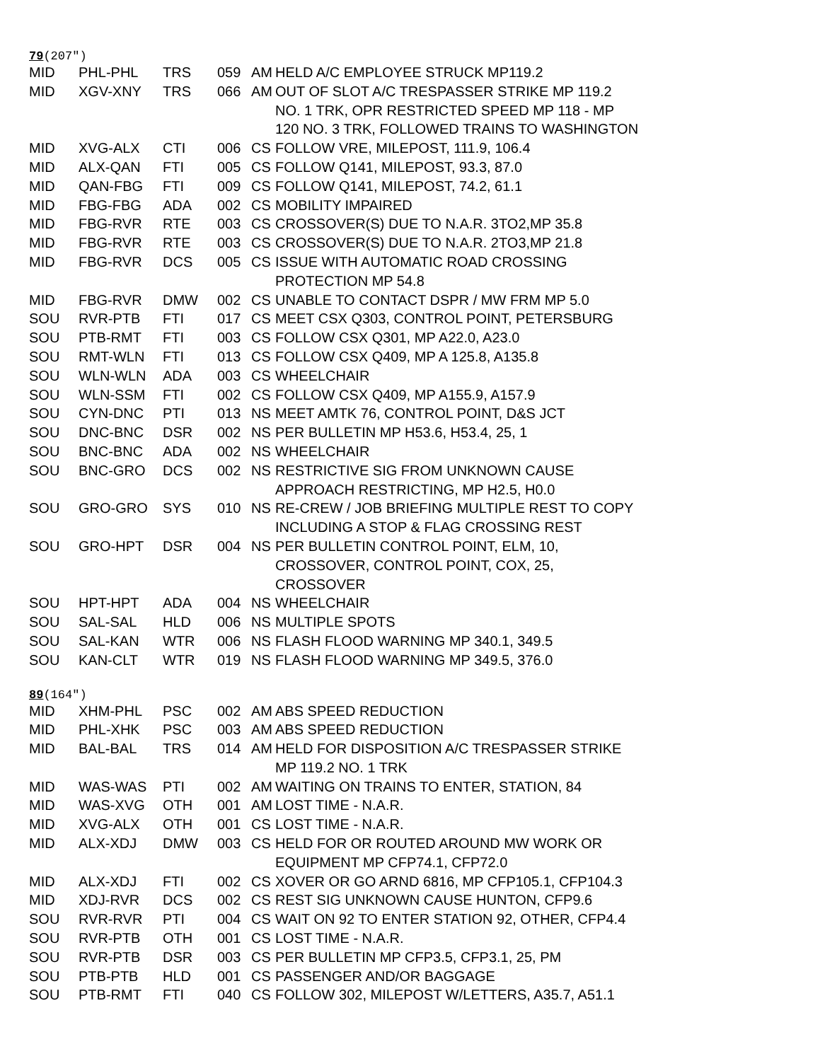79(207″)
| MID | PHL-PHL | TRS | 059 | AM | HELD A/C EMPLOYEE STRUCK MP119.2 |
| MID | XGV-XNY | TRS | 066 | AM | OUT OF SLOT A/C TRESPASSER STRIKE MP 119.2 NO. 1 TRK, OPR RESTRICTED SPEED MP 118 - MP 120 NO. 3 TRK, FOLLOWED TRAINS TO WASHINGTON |
| MID | XVG-ALX | CTI | 006 | CS | FOLLOW VRE, MILEPOST, 111.9, 106.4 |
| MID | ALX-QAN | FTI | 005 | CS | FOLLOW Q141, MILEPOST, 93.3, 87.0 |
| MID | QAN-FBG | FTI | 009 | CS | FOLLOW Q141, MILEPOST, 74.2, 61.1 |
| MID | FBG-FBG | ADA | 002 | CS | MOBILITY IMPAIRED |
| MID | FBG-RVR | RTE | 003 | CS | CROSSOVER(S) DUE TO N.A.R. 3TO2,MP 35.8 |
| MID | FBG-RVR | RTE | 003 | CS | CROSSOVER(S) DUE TO N.A.R. 2TO3,MP 21.8 |
| MID | FBG-RVR | DCS | 005 | CS | ISSUE WITH AUTOMATIC ROAD CROSSING PROTECTION MP 54.8 |
| MID | FBG-RVR | DMW | 002 | CS | UNABLE TO CONTACT DSPR / MW FRM MP 5.0 |
| SOU | RVR-PTB | FTI | 017 | CS | MEET CSX Q303, CONTROL POINT, PETERSBURG |
| SOU | PTB-RMT | FTI | 003 | CS | FOLLOW CSX Q301, MP A22.0, A23.0 |
| SOU | RMT-WLN | FTI | 013 | CS | FOLLOW CSX Q409, MP A 125.8, A135.8 |
| SOU | WLN-WLN | ADA | 003 | CS | WHEELCHAIR |
| SOU | WLN-SSM | FTI | 002 | CS | FOLLOW CSX Q409, MP A155.9, A157.9 |
| SOU | CYN-DNC | PTI | 013 | NS | MEET AMTK 76, CONTROL POINT, D&S JCT |
| SOU | DNC-BNC | DSR | 002 | NS | PER BULLETIN MP H53.6, H53.4, 25, 1 |
| SOU | BNC-BNC | ADA | 002 | NS | WHEELCHAIR |
| SOU | BNC-GRO | DCS | 002 | NS | RESTRICTIVE SIG FROM UNKNOWN CAUSE APPROACH RESTRICTING, MP H2.5, H0.0 |
| SOU | GRO-GRO | SYS | 010 | NS | RE-CREW / JOB BRIEFING MULTIPLE REST TO COPY INCLUDING A STOP & FLAG CROSSING REST |
| SOU | GRO-HPT | DSR | 004 | NS | PER BULLETIN CONTROL POINT, ELM, 10, CROSSOVER, CONTROL POINT, COX, 25, CROSSOVER |
| SOU | HPT-HPT | ADA | 004 | NS | WHEELCHAIR |
| SOU | SAL-SAL | HLD | 006 | NS | MULTIPLE SPOTS |
| SOU | SAL-KAN | WTR | 006 | NS | FLASH FLOOD WARNING MP 340.1, 349.5 |
| SOU | KAN-CLT | WTR | 019 | NS | FLASH FLOOD WARNING MP 349.5, 376.0 |
89(164″)
| MID | XHM-PHL | PSC | 002 | AM | ABS SPEED REDUCTION |
| MID | PHL-XHK | PSC | 003 | AM | ABS SPEED REDUCTION |
| MID | BAL-BAL | TRS | 014 | AM | HELD FOR DISPOSITION A/C TRESPASSER STRIKE MP 119.2 NO. 1 TRK |
| MID | WAS-WAS | PTI | 002 | AM | WAITING ON TRAINS TO ENTER, STATION, 84 |
| MID | WAS-XVG | OTH | 001 | AM | LOST TIME - N.A.R. |
| MID | XVG-ALX | OTH | 001 | CS | LOST TIME - N.A.R. |
| MID | ALX-XDJ | DMW | 003 | CS | HELD FOR OR ROUTED AROUND MW WORK OR EQUIPMENT MP CFP74.1, CFP72.0 |
| MID | ALX-XDJ | FTI | 002 | CS | XOVER OR GO ARND 6816, MP CFP105.1, CFP104.3 |
| MID | XDJ-RVR | DCS | 002 | CS | REST SIG UNKNOWN CAUSE HUNTON, CFP9.6 |
| SOU | RVR-RVR | PTI | 004 | CS | WAIT ON 92 TO ENTER STATION 92, OTHER, CFP4.4 |
| SOU | RVR-PTB | OTH | 001 | CS | LOST TIME - N.A.R. |
| SOU | RVR-PTB | DSR | 003 | CS | PER BULLETIN MP CFP3.5, CFP3.1, 25, PM |
| SOU | PTB-PTB | HLD | 001 | CS | PASSENGER AND/OR BAGGAGE |
| SOU | PTB-RMT | FTI | 040 | CS | FOLLOW 302, MILEPOST W/LETTERS, A35.7, A51.1 |